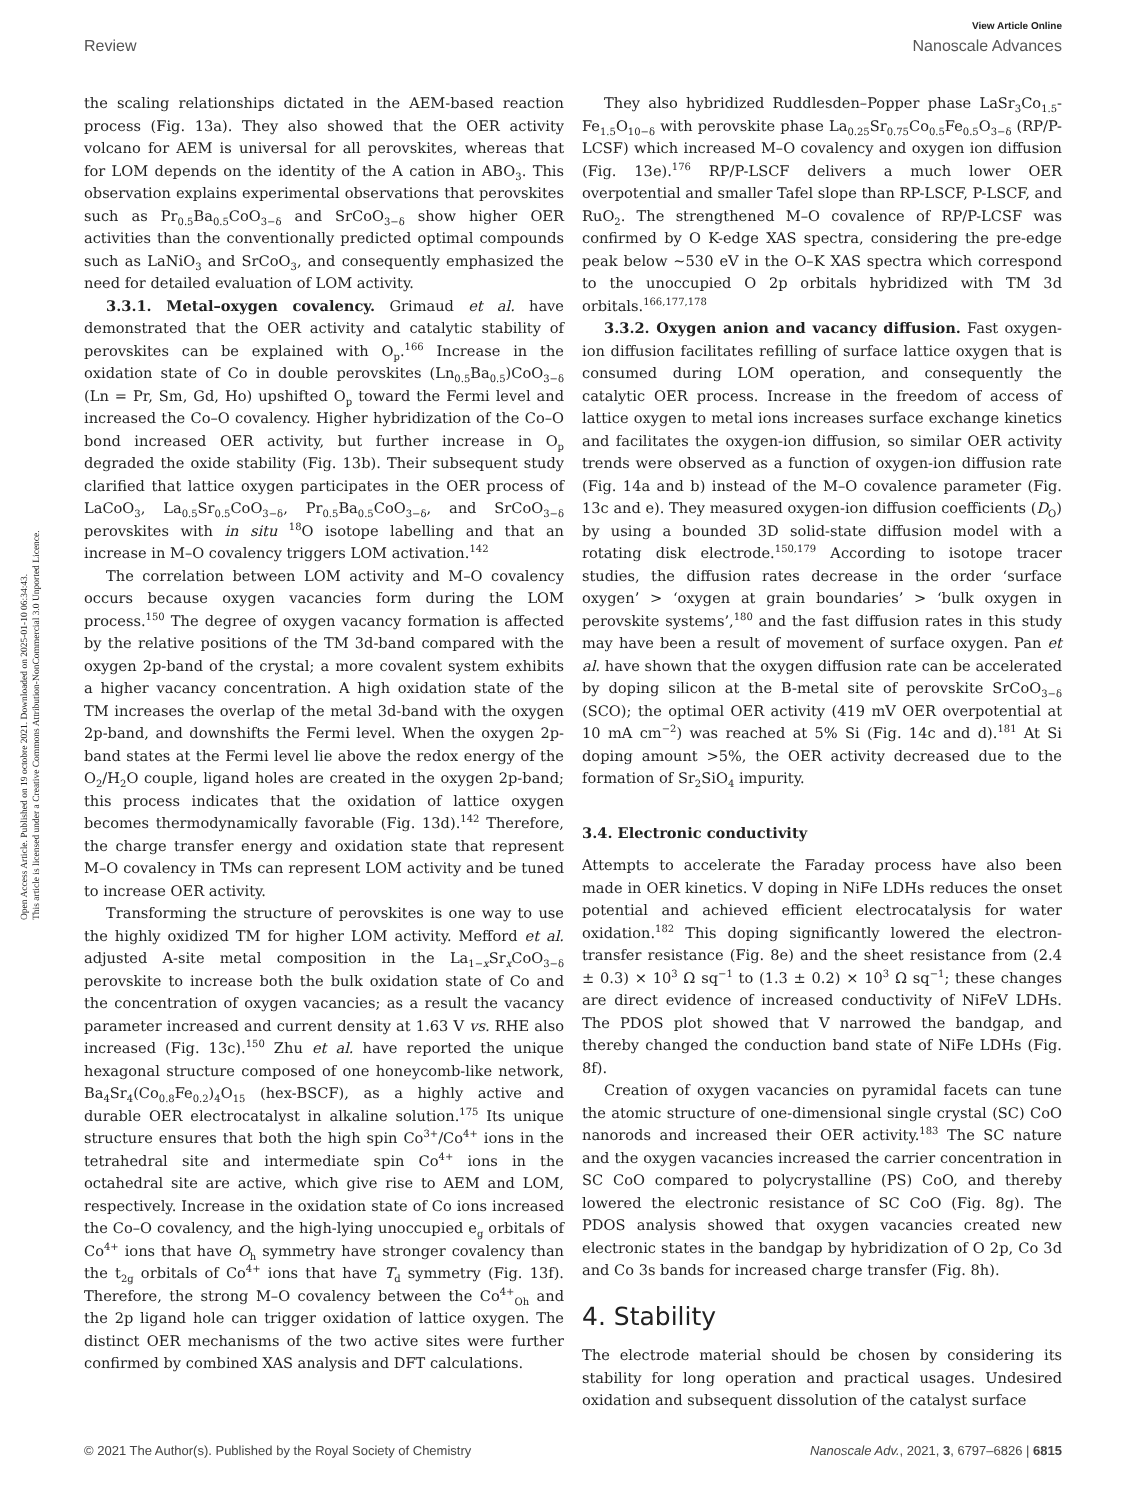Open Access Article. Published on 19 octobre 2021. Downloaded on 2025-01-10 06:34:43.
This article is licensed under a Creative Commons Attribution-NonCommercial 3.0 Unported Licence.
View Article Online
Review Nanoscale Advances
the scaling relationships dictated in the AEM-based reaction process (Fig. 13a). They also showed that the OER activity volcano for AEM is universal for all perovskites, whereas that for LOM depends on the identity of the A cation in ABO<sub>3</sub>. This observation explains experimental observations that perovskites such as Pr<sub>0.5</sub>Ba<sub>0.5</sub>CoO<sub>3−δ</sub> and SrCoO<sub>3−δ</sub> show higher OER activities than the conventionally predicted optimal compounds such as LaNiO<sub>3</sub> and SrCoO<sub>3</sub>, and consequently emphasized the need for detailed evaluation of LOM activity.
3.3.1. Metal–oxygen covalency. Grimaud et al. have demonstrated that the OER activity and catalytic stability of perovskites can be explained with O<sub>p</sub>.<sup>166</sup> Increase in the oxidation state of Co in double perovskites (Ln<sub>0.5</sub>Ba<sub>0.5</sub>)CoO<sub>3−δ</sub> (Ln = Pr, Sm, Gd, Ho) upshifted O<sub>p</sub> toward the Fermi level and increased the Co–O covalency. Higher hybridization of the Co–O bond increased OER activity, but further increase in O<sub>p</sub> degraded the oxide stability (Fig. 13b). Their subsequent study clarified that lattice oxygen participates in the OER process of LaCoO<sub>3</sub>, La<sub>0.5</sub>Sr<sub>0.5</sub>CoO<sub>3−δ</sub>, Pr<sub>0.5</sub>Ba<sub>0.5</sub>CoO<sub>3−δ</sub>, and SrCoO<sub>3−δ</sub> perovskites with in situ <sup>18</sup>O isotope labelling and that an increase in M–O covalency triggers LOM activation.<sup>142</sup>
The correlation between LOM activity and M–O covalency occurs because oxygen vacancies form during the LOM process.<sup>150</sup> The degree of oxygen vacancy formation is affected by the relative positions of the TM 3d-band compared with the oxygen 2p-band of the crystal; a more covalent system exhibits a higher vacancy concentration. A high oxidation state of the TM increases the overlap of the metal 3d-band with the oxygen 2p-band, and downshifts the Fermi level. When the oxygen 2p-band states at the Fermi level lie above the redox energy of the O<sub>2</sub>/H<sub>2</sub>O couple, ligand holes are created in the oxygen 2p-band; this process indicates that the oxidation of lattice oxygen becomes thermodynamically favorable (Fig. 13d).<sup>142</sup> Therefore, the charge transfer energy and oxidation state that represent M–O covalency in TMs can represent LOM activity and be tuned to increase OER activity.
Transforming the structure of perovskites is one way to use the highly oxidized TM for higher LOM activity. Mefford et al. adjusted A-site metal composition in the La<sub>1−x</sub>Sr<sub>x</sub>CoO<sub>3−δ</sub> perovskite to increase both the bulk oxidation state of Co and the concentration of oxygen vacancies; as a result the vacancy parameter increased and current density at 1.63 V vs. RHE also increased (Fig. 13c).<sup>150</sup> Zhu et al. have reported the unique hexagonal structure composed of one honeycomb-like network, Ba<sub>4</sub>Sr<sub>4</sub>(Co<sub>0.8</sub>Fe<sub>0.2</sub>)<sub>4</sub>O<sub>15</sub> (hex-BSCF), as a highly active and durable OER electrocatalyst in alkaline solution.<sup>175</sup> Its unique structure ensures that both the high spin Co<sup>3+</sup>/Co<sup>4+</sup> ions in the tetrahedral site and intermediate spin Co<sup>4+</sup> ions in the octahedral site are active, which give rise to AEM and LOM, respectively. Increase in the oxidation state of Co ions increased the Co–O covalency, and the high-lying unoccupied e<sub>g</sub> orbitals of Co<sup>4+</sup> ions that have O<sub>h</sub> symmetry have stronger covalency than the t<sub>2g</sub> orbitals of Co<sup>4+</sup> ions that have T<sub>d</sub> symmetry (Fig. 13f). Therefore, the strong M–O covalency between the Co<sup>4+</sup><sub>Oh</sub> and the 2p ligand hole can trigger oxidation of lattice oxygen. The distinct OER mechanisms of the two active sites were further confirmed by combined XAS analysis and DFT calculations.
They also hybridized Ruddlesden–Popper phase LaSr<sub>3</sub>Co<sub>1.5</sub>-Fe<sub>1.5</sub>O<sub>10−δ</sub> with perovskite phase La<sub>0.25</sub>Sr<sub>0.75</sub>Co<sub>0.5</sub>Fe<sub>0.5</sub>O<sub>3−δ</sub> (RP/P-LCSF) which increased M–O covalency and oxygen ion diffusion (Fig. 13e).<sup>176</sup> RP/P-LSCF delivers a much lower OER overpotential and smaller Tafel slope than RP-LSCF, P-LSCF, and RuO<sub>2</sub>. The strengthened M–O covalence of RP/P-LCSF was confirmed by O K-edge XAS spectra, considering the pre-edge peak below ∼530 eV in the O–K XAS spectra which correspond to the unoccupied O 2p orbitals hybridized with TM 3d orbitals.<sup>166,177,178</sup>
3.3.2. Oxygen anion and vacancy diffusion. Fast oxygen-ion diffusion facilitates refilling of surface lattice oxygen that is consumed during LOM operation, and consequently the catalytic OER process. Increase in the freedom of access of lattice oxygen to metal ions increases surface exchange kinetics and facilitates the oxygen-ion diffusion, so similar OER activity trends were observed as a function of oxygen-ion diffusion rate (Fig. 14a and b) instead of the M–O covalence parameter (Fig. 13c and e). They measured oxygen-ion diffusion coefficients (D<sub>O</sub>) by using a bounded 3D solid-state diffusion model with a rotating disk electrode.<sup>150,179</sup> According to isotope tracer studies, the diffusion rates decrease in the order ‘surface oxygen’ > ‘oxygen at grain boundaries’ > ‘bulk oxygen in perovskite systems’,<sup>180</sup> and the fast diffusion rates in this study may have been a result of movement of surface oxygen. Pan et al. have shown that the oxygen diffusion rate can be accelerated by doping silicon at the B-metal site of perovskite SrCoO<sub>3−δ</sub> (SCO); the optimal OER activity (419 mV OER overpotential at 10 mA cm<sup>−2</sup>) was reached at 5% Si (Fig. 14c and d).<sup>181</sup> At Si doping amount >5%, the OER activity decreased due to the formation of Sr<sub>2</sub>SiO<sub>4</sub> impurity.
3.4. Electronic conductivity
Attempts to accelerate the Faraday process have also been made in OER kinetics. V doping in NiFe LDHs reduces the onset potential and achieved efficient electrocatalysis for water oxidation.<sup>182</sup> This doping significantly lowered the electron-transfer resistance (Fig. 8e) and the sheet resistance from (2.4 ± 0.3) × 10<sup>3</sup> Ω sq<sup>−1</sup> to (1.3 ± 0.2) × 10<sup>3</sup> Ω sq<sup>−1</sup>; these changes are direct evidence of increased conductivity of NiFeV LDHs. The PDOS plot showed that V narrowed the bandgap, and thereby changed the conduction band state of NiFe LDHs (Fig. 8f).
Creation of oxygen vacancies on pyramidal facets can tune the atomic structure of one-dimensional single crystal (SC) CoO nanorods and increased their OER activity.<sup>183</sup> The SC nature and the oxygen vacancies increased the carrier concentration in SC CoO compared to polycrystalline (PS) CoO, and thereby lowered the electronic resistance of SC CoO (Fig. 8g). The PDOS analysis showed that oxygen vacancies created new electronic states in the bandgap by hybridization of O 2p, Co 3d and Co 3s bands for increased charge transfer (Fig. 8h).
4. Stability
The electrode material should be chosen by considering its stability for long operation and practical usages. Undesired oxidation and subsequent dissolution of the catalyst surface
© 2021 The Author(s). Published by the Royal Society of Chemistry Nanoscale Adv., 2021, 3, 6797–6826 | 6815